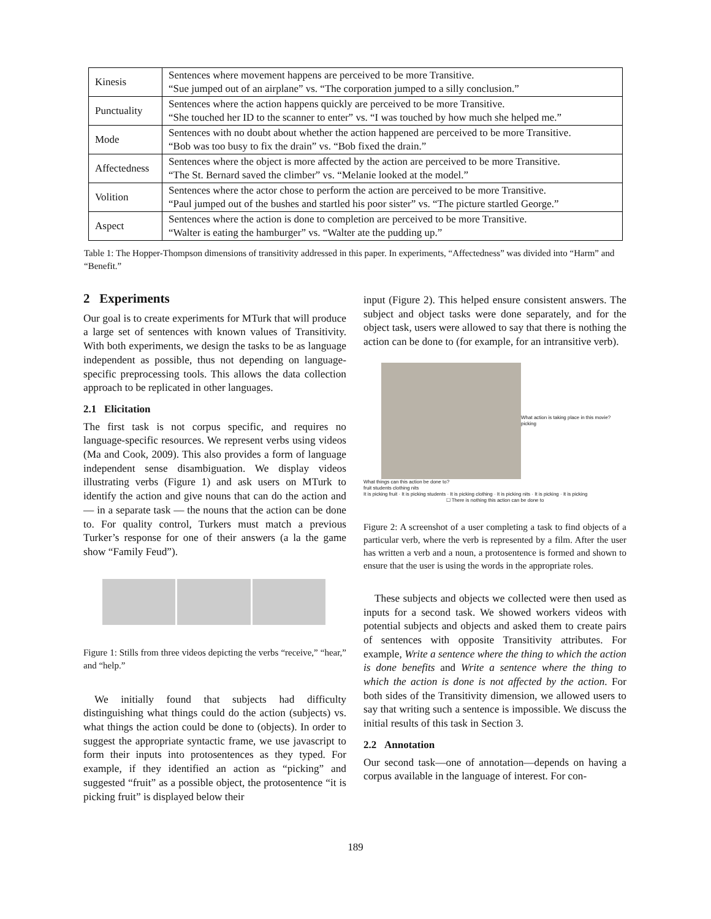| Kinesis | Sentences where movement happens are perceived to be more Transitive. “Sue jumped out of an airplane” vs. “The corporation jumped to a silly conclusion.” |
| Punctuality | Sentences where the action happens quickly are perceived to be more Transitive. “She touched her ID to the scanner to enter” vs. “I was touched by how much she helped me.” |
| Mode | Sentences with no doubt about whether the action happened are perceived to be more Transitive. “Bob was too busy to fix the drain” vs. “Bob fixed the drain.” |
| Affectedness | Sentences where the object is more affected by the action are perceived to be more Transitive. “The St. Bernard saved the climber” vs. “Melanie looked at the model.” |
| Volition | Sentences where the actor chose to perform the action are perceived to be more Transitive. “Paul jumped out of the bushes and startled his poor sister” vs. “The picture startled George.” |
| Aspect | Sentences where the action is done to completion are perceived to be more Transitive. “Walter is eating the hamburger” vs. “Walter ate the pudding up.” |
Table 1: The Hopper-Thompson dimensions of transitivity addressed in this paper. In experiments, “Affectedness” was divided into “Harm” and “Benefit.”
2 Experiments
Our goal is to create experiments for MTurk that will produce a large set of sentences with known values of Transitivity. With both experiments, we design the tasks to be as language independent as possible, thus not depending on language-specific preprocessing tools. This allows the data collection approach to be replicated in other languages.
2.1 Elicitation
The first task is not corpus specific, and requires no language-specific resources. We represent verbs using videos (Ma and Cook, 2009). This also provides a form of language independent sense disambiguation. We display videos illustrating verbs (Figure 1) and ask users on MTurk to identify the action and give nouns that can do the action and — in a separate task — the nouns that the action can be done to. For quality control, Turkers must match a previous Turker’s response for one of their answers (a la the game show “Family Feud”).
Figure 1: Stills from three videos depicting the verbs “receive,” “hear,” and “help.”
We initially found that subjects had difficulty distinguishing what things could do the action (subjects) vs. what things the action could be done to (objects). In order to suggest the appropriate syntactic frame, we use javascript to form their inputs into protosentences as they typed. For example, if they identified an action as “picking” and suggested “fruit” as a possible object, the protosentence “it is picking fruit” is displayed below their
input (Figure 2). This helped ensure consistent answers. The subject and object tasks were done separately, and for the object task, users were allowed to say that there is nothing the action can be done to (for example, for an intransitive verb).
What action is taking place in this movie?
picking
What things can this action be done to?
fruit students clothing nits
It is picking fruit · It is picking students · It is picking clothing · It is picking nits · It is picking · It is picking
☐ There is nothing this action can be done to
Figure 2: A screenshot of a user completing a task to find objects of a particular verb, where the verb is represented by a film. After the user has written a verb and a noun, a protosentence is formed and shown to ensure that the user is using the words in the appropriate roles.
These subjects and objects we collected were then used as inputs for a second task. We showed workers videos with potential subjects and objects and asked them to create pairs of sentences with opposite Transitivity attributes. For example, Write a sentence where the thing to which the action is done benefits and Write a sentence where the thing to which the action is done is not affected by the action. For both sides of the Transitivity dimension, we allowed users to say that writing such a sentence is impossible. We discuss the initial results of this task in Section 3.
2.2 Annotation
Our second task—one of annotation—depends on having a corpus available in the language of interest. For con-
189